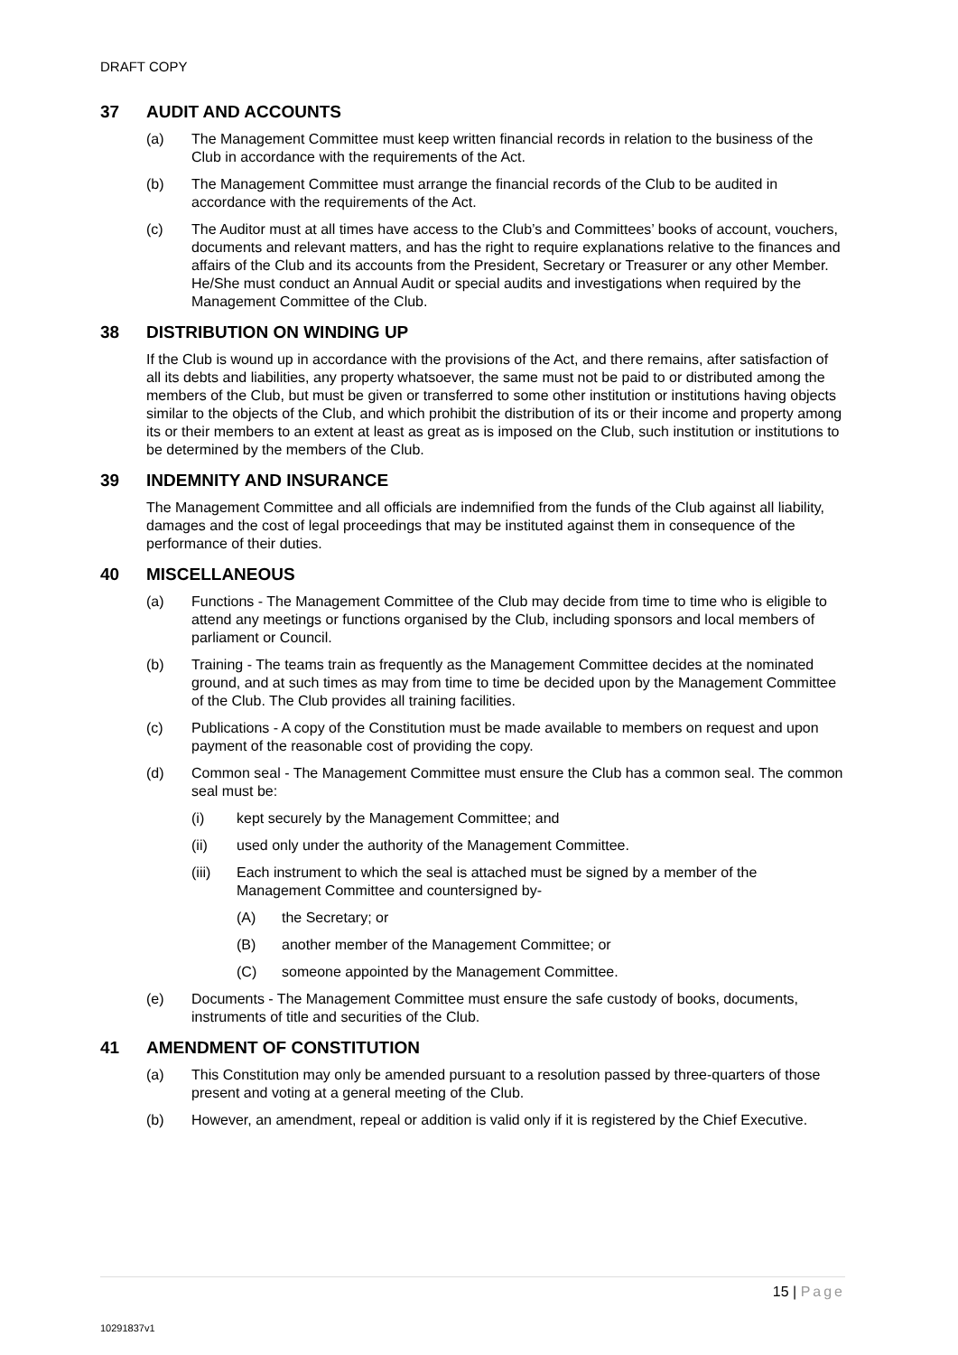DRAFT COPY
37 AUDIT AND ACCOUNTS
(a) The Management Committee must keep written financial records in relation to the business of the Club in accordance with the requirements of the Act.
(b) The Management Committee must arrange the financial records of the Club to be audited in accordance with the requirements of the Act.
(c) The Auditor must at all times have access to the Club’s and Committees’ books of account, vouchers, documents and relevant matters, and has the right to require explanations relative to the finances and affairs of the Club and its accounts from the President, Secretary or Treasurer or any other Member. He/She must conduct an Annual Audit or special audits and investigations when required by the Management Committee of the Club.
38 DISTRIBUTION ON WINDING UP
If the Club is wound up in accordance with the provisions of the Act, and there remains, after satisfaction of all its debts and liabilities, any property whatsoever, the same must not be paid to or distributed among the members of the Club, but must be given or transferred to some other institution or institutions having objects similar to the objects of the Club, and which prohibit the distribution of its or their income and property among its or their members to an extent at least as great as is imposed on the Club, such institution or institutions to be determined by the members of the Club.
39 INDEMNITY AND INSURANCE
The Management Committee and all officials are indemnified from the funds of the Club against all liability, damages and the cost of legal proceedings that may be instituted against them in consequence of the performance of their duties.
40 MISCELLANEOUS
(a) Functions - The Management Committee of the Club may decide from time to time who is eligible to attend any meetings or functions organised by the Club, including sponsors and local members of parliament or Council.
(b) Training - The teams train as frequently as the Management Committee decides at the nominated ground, and at such times as may from time to time be decided upon by the Management Committee of the Club. The Club provides all training facilities.
(c) Publications - A copy of the Constitution must be made available to members on request and upon payment of the reasonable cost of providing the copy.
(d) Common seal - The Management Committee must ensure the Club has a common seal. The common seal must be:
(i) kept securely by the Management Committee; and
(ii) used only under the authority of the Management Committee.
(iii) Each instrument to which the seal is attached must be signed by a member of the Management Committee and countersigned by-
(A) the Secretary; or
(B) another member of the Management Committee; or
(C) someone appointed by the Management Committee.
(e) Documents - The Management Committee must ensure the safe custody of books, documents, instruments of title and securities of the Club.
41 AMENDMENT OF CONSTITUTION
(a) This Constitution may only be amended pursuant to a resolution passed by three-quarters of those present and voting at a general meeting of the Club.
(b) However, an amendment, repeal or addition is valid only if it is registered by the Chief Executive.
15 | Page
10291837v1